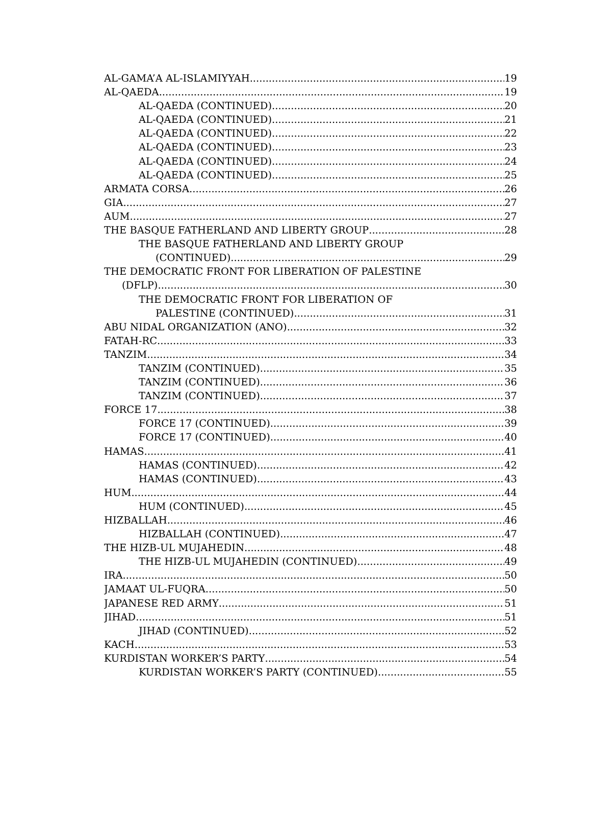AL-GAMA’A AL-ISLAMIYYAH 19
AL-QAEDA 19
AL-QAEDA (CONTINUED) 20
AL-QAEDA (CONTINUED) 21
AL-QAEDA (CONTINUED) 22
AL-QAEDA (CONTINUED) 23
AL-QAEDA (CONTINUED) 24
AL-QAEDA (CONTINUED) 25
ARMATA CORSA 26
GIA 27
AUM 27
THE BASQUE FATHERLAND AND LIBERTY GROUP 28
THE BASQUE FATHERLAND AND LIBERTY GROUP
(CONTINUED) 29
THE DEMOCRATIC FRONT FOR LIBERATION OF PALESTINE
(DFLP) 30
THE DEMOCRATIC FRONT FOR LIBERATION OF
PALESTINE (CONTINUED) 31
ABU NIDAL ORGANIZATION (ANO) 32
FATAH-RC 33
TANZIM 34
TANZIM (CONTINUED) 35
TANZIM (CONTINUED) 36
TANZIM (CONTINUED) 37
FORCE 17 38
FORCE 17 (CONTINUED) 39
FORCE 17 (CONTINUED) 40
HAMAS 41
HAMAS (CONTINUED) 42
HAMAS (CONTINUED) 43
HUM 44
HUM (CONTINUED) 45
HIZBALLAH 46
HIZBALLAH (CONTINUED) 47
THE HIZB-UL MUJAHEDIN 48
THE HIZB-UL MUJAHEDIN (CONTINUED) 49
IRA 50
JAMAAT UL-FUQRA 50
JAPANESE RED ARMY 51
JIHAD 51
JIHAD (CONTINUED) 52
KACH 53
KURDISTAN WORKER’S PARTY 54
KURDISTAN WORKER’S PARTY (CONTINUED) 55